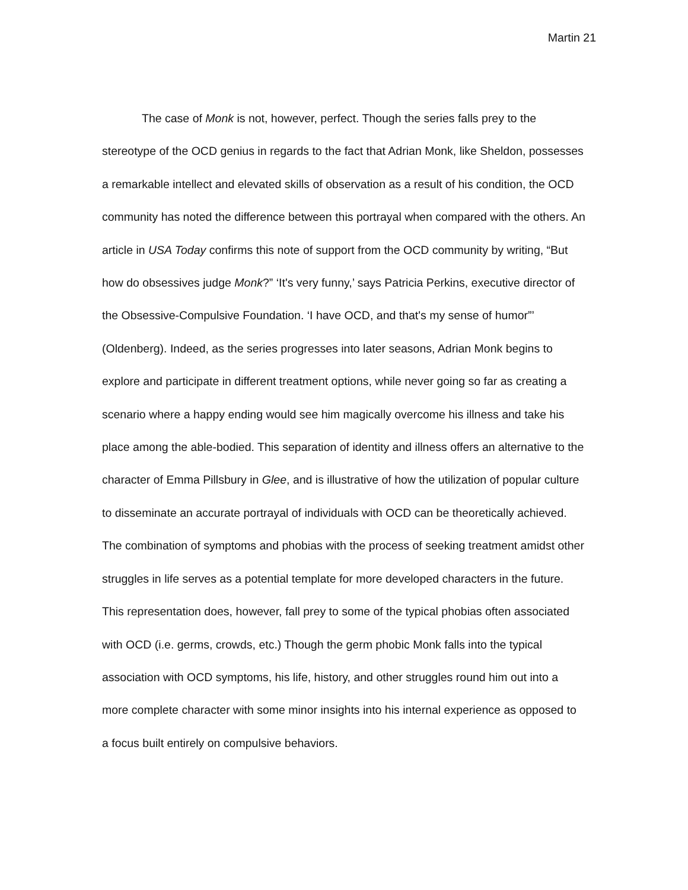Martin 21
The case of Monk is not, however, perfect. Though the series falls prey to the stereotype of the OCD genius in regards to the fact that Adrian Monk, like Sheldon, possesses a remarkable intellect and elevated skills of observation as a result of his condition, the OCD community has noted the difference between this portrayal when compared with the others. An article in USA Today confirms this note of support from the OCD community by writing, “But how do obsessives judge Monk?” ‘It's very funny,’ says Patricia Perkins, executive director of the Obsessive-Compulsive Foundation. ‘I have OCD, and that's my sense of humor”’ (Oldenberg). Indeed, as the series progresses into later seasons, Adrian Monk begins to explore and participate in different treatment options, while never going so far as creating a scenario where a happy ending would see him magically overcome his illness and take his place among the able-bodied. This separation of identity and illness offers an alternative to the character of Emma Pillsbury in Glee, and is illustrative of how the utilization of popular culture to disseminate an accurate portrayal of individuals with OCD can be theoretically achieved. The combination of symptoms and phobias with the process of seeking treatment amidst other struggles in life serves as a potential template for more developed characters in the future. This representation does, however, fall prey to some of the typical phobias often associated with OCD (i.e. germs, crowds, etc.) Though the germ phobic Monk falls into the typical association with OCD symptoms, his life, history, and other struggles round him out into a more complete character with some minor insights into his internal experience as opposed to a focus built entirely on compulsive behaviors.